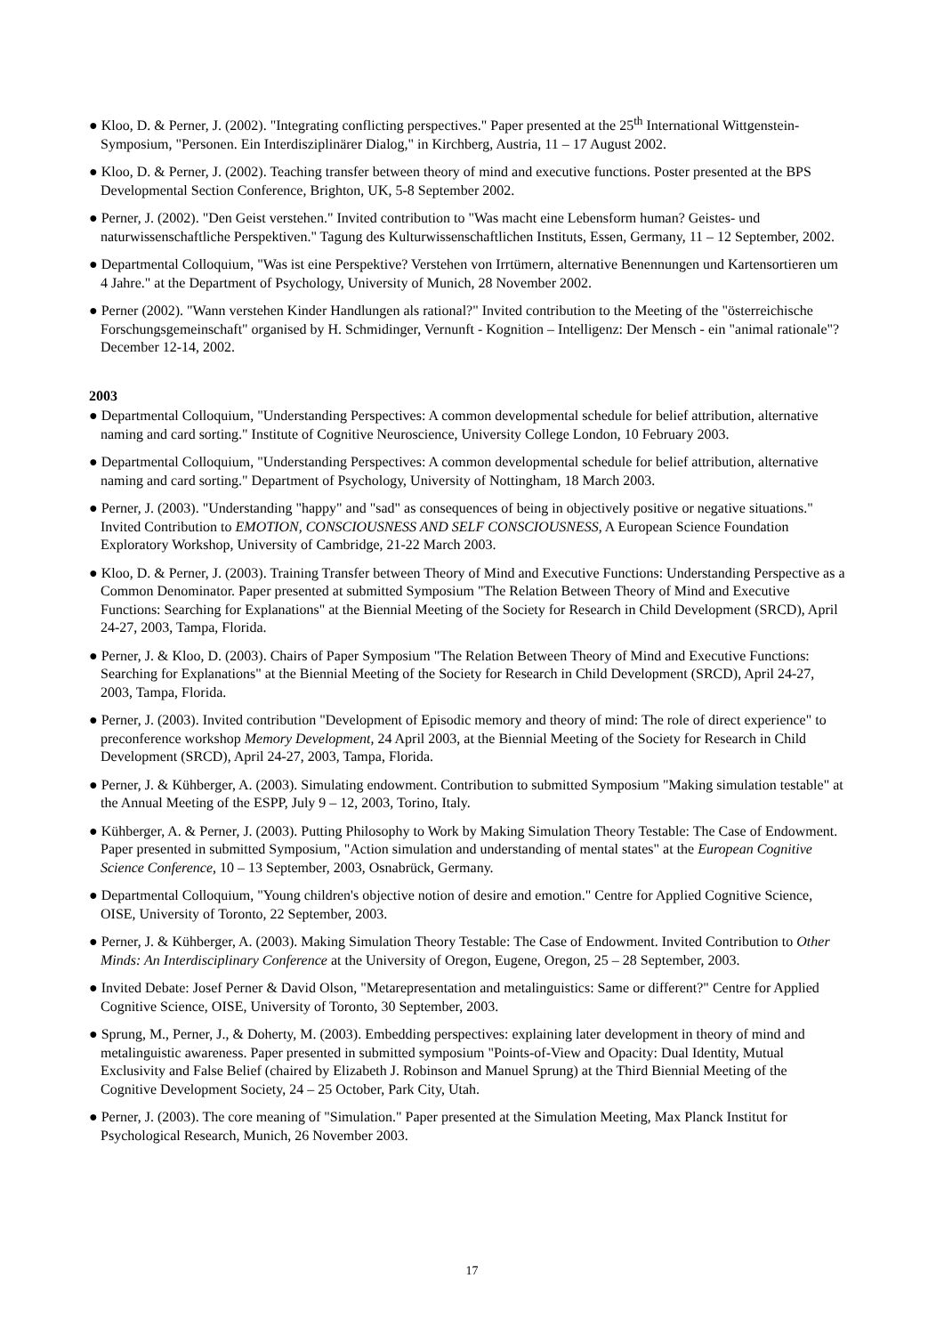● Kloo, D. & Perner, J. (2002). "Integrating conflicting perspectives." Paper presented at the 25<sup>th</sup> International Wittgenstein-Symposium, "Personen. Ein Interdisziplinärer Dialog," in Kirchberg, Austria, 11 – 17 August 2002.
● Kloo, D. & Perner, J. (2002). Teaching transfer between theory of mind and executive functions. Poster presented at the BPS Developmental Section Conference, Brighton, UK, 5-8 September 2002.
● Perner, J. (2002). "Den Geist verstehen." Invited contribution to "Was macht eine Lebensform human? Geistes- und naturwissenschaftliche Perspektiven." Tagung des Kulturwissenschaftlichen Instituts, Essen, Germany, 11 – 12 September, 2002.
● Departmental Colloquium, "Was ist eine Perspektive? Verstehen von Irrtümern, alternative Benennungen und Kartensortieren um 4 Jahre." at the Department of Psychology, University of Munich, 28 November 2002.
● Perner (2002). "Wann verstehen Kinder Handlungen als rational?" Invited contribution to the Meeting of the "österreichische Forschungsgemeinschaft" organised by H. Schmidinger, Vernunft - Kognition – Intelligenz: Der Mensch - ein "animal rationale"? December 12-14, 2002.
2003
● Departmental Colloquium, "Understanding Perspectives: A common developmental schedule for belief attribution, alternative naming and card sorting." Institute of Cognitive Neuroscience, University College London, 10 February 2003.
● Departmental Colloquium, "Understanding Perspectives: A common developmental schedule for belief attribution, alternative naming and card sorting." Department of Psychology, University of Nottingham, 18 March 2003.
● Perner, J. (2003). "Understanding "happy" and "sad" as consequences of being in objectively positive or negative situations." Invited Contribution to EMOTION, CONSCIOUSNESS AND SELF CONSCIOUSNESS, A European Science Foundation Exploratory Workshop, University of Cambridge, 21-22 March 2003.
● Kloo, D. & Perner, J. (2003). Training Transfer between Theory of Mind and Executive Functions: Understanding Perspective as a Common Denominator. Paper presented at submitted Symposium "The Relation Between Theory of Mind and Executive Functions: Searching for Explanations" at the Biennial Meeting of the Society for Research in Child Development (SRCD), April 24-27, 2003, Tampa, Florida.
● Perner, J. & Kloo, D. (2003). Chairs of Paper Symposium "The Relation Between Theory of Mind and Executive Functions: Searching for Explanations" at the Biennial Meeting of the Society for Research in Child Development (SRCD), April 24-27, 2003, Tampa, Florida.
● Perner, J. (2003). Invited contribution "Development of Episodic memory and theory of mind: The role of direct experience" to preconference workshop Memory Development, 24 April 2003, at the Biennial Meeting of the Society for Research in Child Development (SRCD), April 24-27, 2003, Tampa, Florida.
● Perner, J. & Kühberger, A. (2003). Simulating endowment. Contribution to submitted Symposium "Making simulation testable" at the Annual Meeting of the ESPP, July 9 – 12, 2003, Torino, Italy.
● Kühberger, A. & Perner, J. (2003). Putting Philosophy to Work by Making Simulation Theory Testable: The Case of Endowment. Paper presented in submitted Symposium, "Action simulation and understanding of mental states" at the European Cognitive Science Conference, 10 – 13 September, 2003, Osnabrück, Germany.
● Departmental Colloquium, "Young children's objective notion of desire and emotion." Centre for Applied Cognitive Science, OISE, University of Toronto, 22 September, 2003.
● Perner, J. & Kühberger, A. (2003). Making Simulation Theory Testable: The Case of Endowment. Invited Contribution to Other Minds: An Interdisciplinary Conference at the University of Oregon, Eugene, Oregon, 25 – 28 September, 2003.
● Invited Debate: Josef Perner & David Olson, "Metarepresentation and metalinguistics: Same or different?" Centre for Applied Cognitive Science, OISE, University of Toronto, 30 September, 2003.
● Sprung, M., Perner, J., & Doherty, M. (2003). Embedding perspectives: explaining later development in theory of mind and metalinguistic awareness. Paper presented in submitted symposium "Points-of-View and Opacity: Dual Identity, Mutual Exclusivity and False Belief (chaired by Elizabeth J. Robinson and Manuel Sprung) at the Third Biennial Meeting of the Cognitive Development Society, 24 – 25 October, Park City, Utah.
● Perner, J. (2003). The core meaning of "Simulation." Paper presented at the Simulation Meeting, Max Planck Institut for Psychological Research, Munich, 26 November 2003.
17